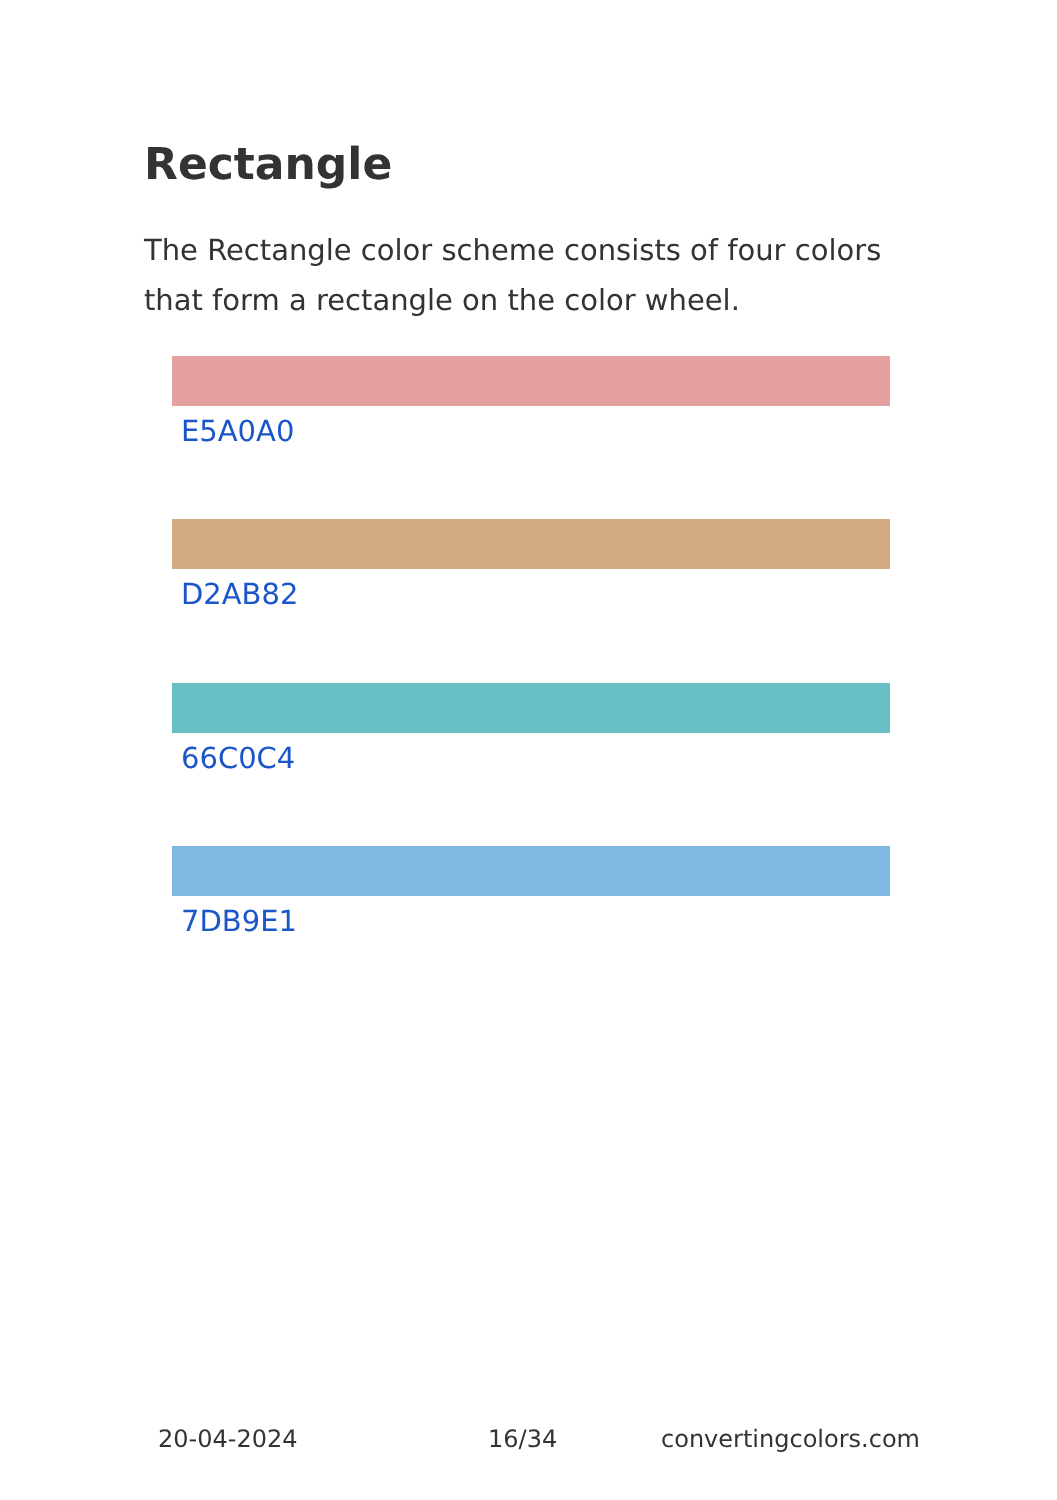Rectangle
The Rectangle color scheme consists of four colors that form a rectangle on the color wheel.
E5A0A0
D2AB82
66C0C4
7DB9E1
20-04-2024 16/34 convertingcolors.com